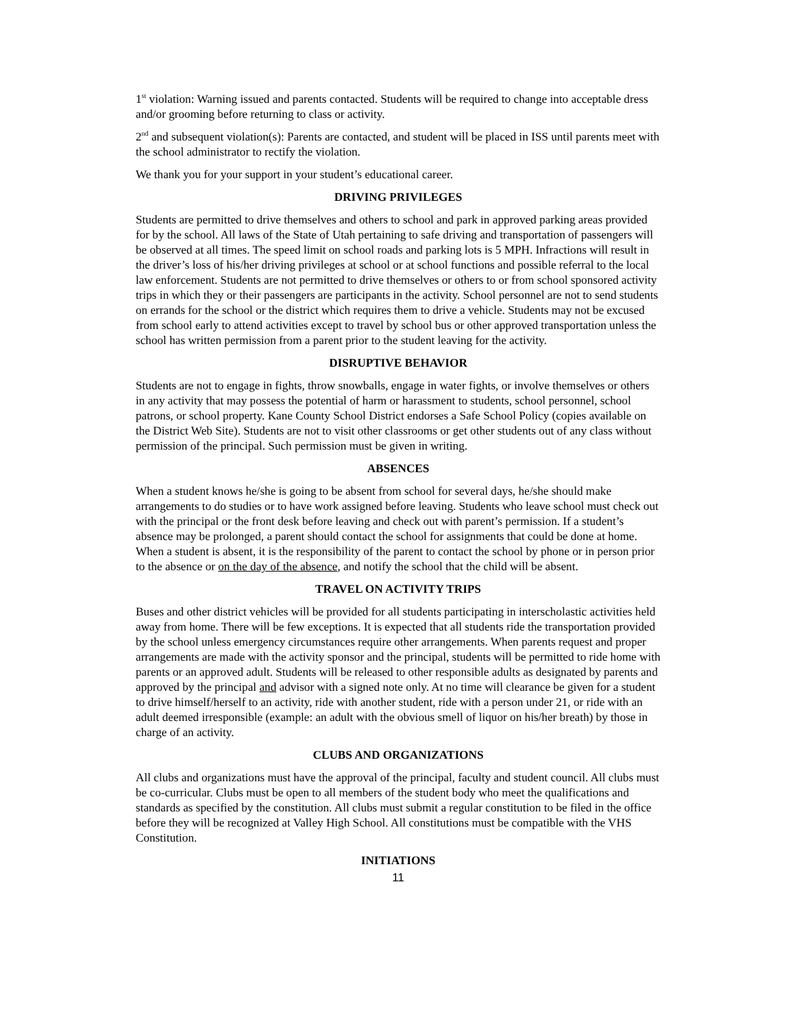1<sup>st</sup> violation: Warning issued and parents contacted. Students will be required to change into acceptable dress and/or grooming before returning to class or activity.
2<sup>nd</sup> and subsequent violation(s): Parents are contacted, and student will be placed in ISS until parents meet with the school administrator to rectify the violation.
We thank you for your support in your student’s educational career.
DRIVING PRIVILEGES
Students are permitted to drive themselves and others to school and park in approved parking areas provided for by the school. All laws of the State of Utah pertaining to safe driving and transportation of passengers will be observed at all times. The speed limit on school roads and parking lots is 5 MPH. Infractions will result in the driver’s loss of his/her driving privileges at school or at school functions and possible referral to the local law enforcement. Students are not permitted to drive themselves or others to or from school sponsored activity trips in which they or their passengers are participants in the activity. School personnel are not to send students on errands for the school or the district which requires them to drive a vehicle. Students may not be excused from school early to attend activities except to travel by school bus or other approved transportation unless the school has written permission from a parent prior to the student leaving for the activity.
DISRUPTIVE BEHAVIOR
Students are not to engage in fights, throw snowballs, engage in water fights, or involve themselves or others in any activity that may possess the potential of harm or harassment to students, school personnel, school patrons, or school property. Kane County School District endorses a Safe School Policy (copies available on the District Web Site). Students are not to visit other classrooms or get other students out of any class without permission of the principal. Such permission must be given in writing.
ABSENCES
When a student knows he/she is going to be absent from school for several days, he/she should make arrangements to do studies or to have work assigned before leaving. Students who leave school must check out with the principal or the front desk before leaving and check out with parent’s permission. If a student’s absence may be prolonged, a parent should contact the school for assignments that could be done at home. When a student is absent, it is the responsibility of the parent to contact the school by phone or in person prior to the absence or on the day of the absence, and notify the school that the child will be absent.
TRAVEL ON ACTIVITY TRIPS
Buses and other district vehicles will be provided for all students participating in interscholastic activities held away from home. There will be few exceptions. It is expected that all students ride the transportation provided by the school unless emergency circumstances require other arrangements. When parents request and proper arrangements are made with the activity sponsor and the principal, students will be permitted to ride home with parents or an approved adult. Students will be released to other responsible adults as designated by parents and approved by the principal and advisor with a signed note only. At no time will clearance be given for a student to drive himself/herself to an activity, ride with another student, ride with a person under 21, or ride with an adult deemed irresponsible (example: an adult with the obvious smell of liquor on his/her breath) by those in charge of an activity.
CLUBS AND ORGANIZATIONS
All clubs and organizations must have the approval of the principal, faculty and student council. All clubs must be co-curricular. Clubs must be open to all members of the student body who meet the qualifications and standards as specified by the constitution. All clubs must submit a regular constitution to be filed in the office before they will be recognized at Valley High School. All constitutions must be compatible with the VHS Constitution.
INITIATIONS
11